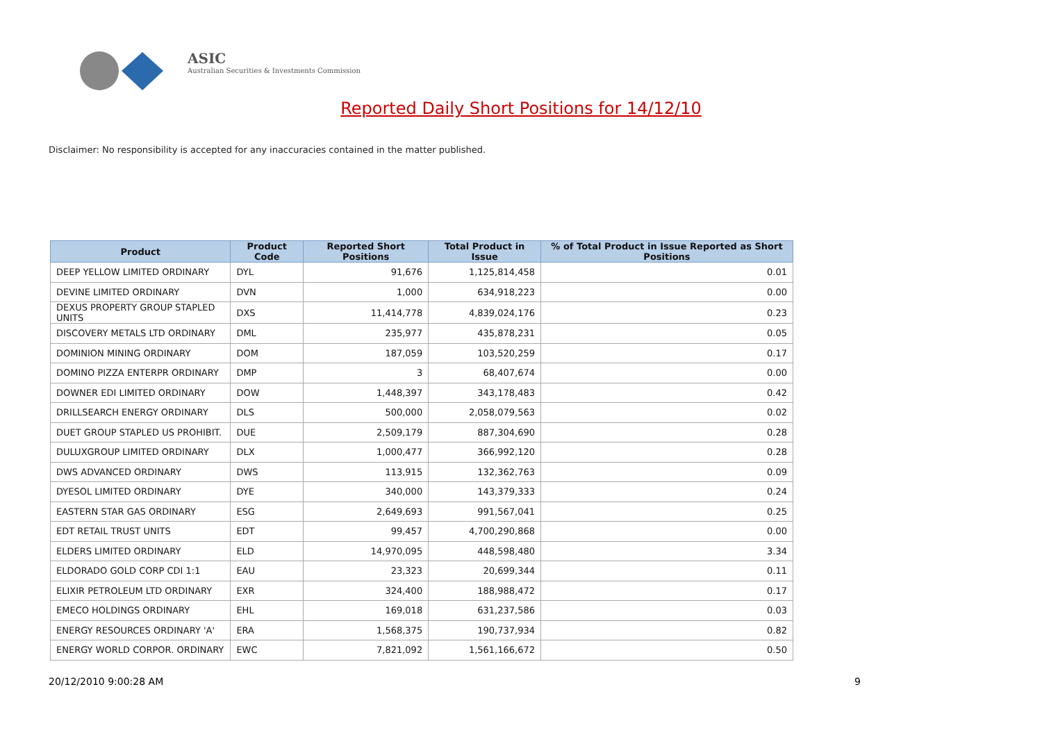ASIC
Australian Securities & Investments Commission
Reported Daily Short Positions for 14/12/10
Disclaimer: No responsibility is accepted for any inaccuracies contained in the matter published.
| Product | Product Code | Reported Short Positions | Total Product in Issue | % of Total Product in Issue Reported as Short Positions |
| --- | --- | --- | --- | --- |
| DEEP YELLOW LIMITED ORDINARY | DYL | 91,676 | 1,125,814,458 | 0.01 |
| DEVINE LIMITED ORDINARY | DVN | 1,000 | 634,918,223 | 0.00 |
| DEXUS PROPERTY GROUP STAPLED UNITS | DXS | 11,414,778 | 4,839,024,176 | 0.23 |
| DISCOVERY METALS LTD ORDINARY | DML | 235,977 | 435,878,231 | 0.05 |
| DOMINION MINING ORDINARY | DOM | 187,059 | 103,520,259 | 0.17 |
| DOMINO PIZZA ENTERPR ORDINARY | DMP | 3 | 68,407,674 | 0.00 |
| DOWNER EDI LIMITED ORDINARY | DOW | 1,448,397 | 343,178,483 | 0.42 |
| DRILLSEARCH ENERGY ORDINARY | DLS | 500,000 | 2,058,079,563 | 0.02 |
| DUET GROUP STAPLED US PROHIBIT. | DUE | 2,509,179 | 887,304,690 | 0.28 |
| DULUXGROUP LIMITED ORDINARY | DLX | 1,000,477 | 366,992,120 | 0.28 |
| DWS ADVANCED ORDINARY | DWS | 113,915 | 132,362,763 | 0.09 |
| DYESOL LIMITED ORDINARY | DYE | 340,000 | 143,379,333 | 0.24 |
| EASTERN STAR GAS ORDINARY | ESG | 2,649,693 | 991,567,041 | 0.25 |
| EDT RETAIL TRUST UNITS | EDT | 99,457 | 4,700,290,868 | 0.00 |
| ELDERS LIMITED ORDINARY | ELD | 14,970,095 | 448,598,480 | 3.34 |
| ELDORADO GOLD CORP CDI 1:1 | EAU | 23,323 | 20,699,344 | 0.11 |
| ELIXIR PETROLEUM LTD ORDINARY | EXR | 324,400 | 188,988,472 | 0.17 |
| EMECO HOLDINGS ORDINARY | EHL | 169,018 | 631,237,586 | 0.03 |
| ENERGY RESOURCES ORDINARY 'A' | ERA | 1,568,375 | 190,737,934 | 0.82 |
| ENERGY WORLD CORPOR. ORDINARY | EWC | 7,821,092 | 1,561,166,672 | 0.50 |
20/12/2010 9:00:28 AM 9